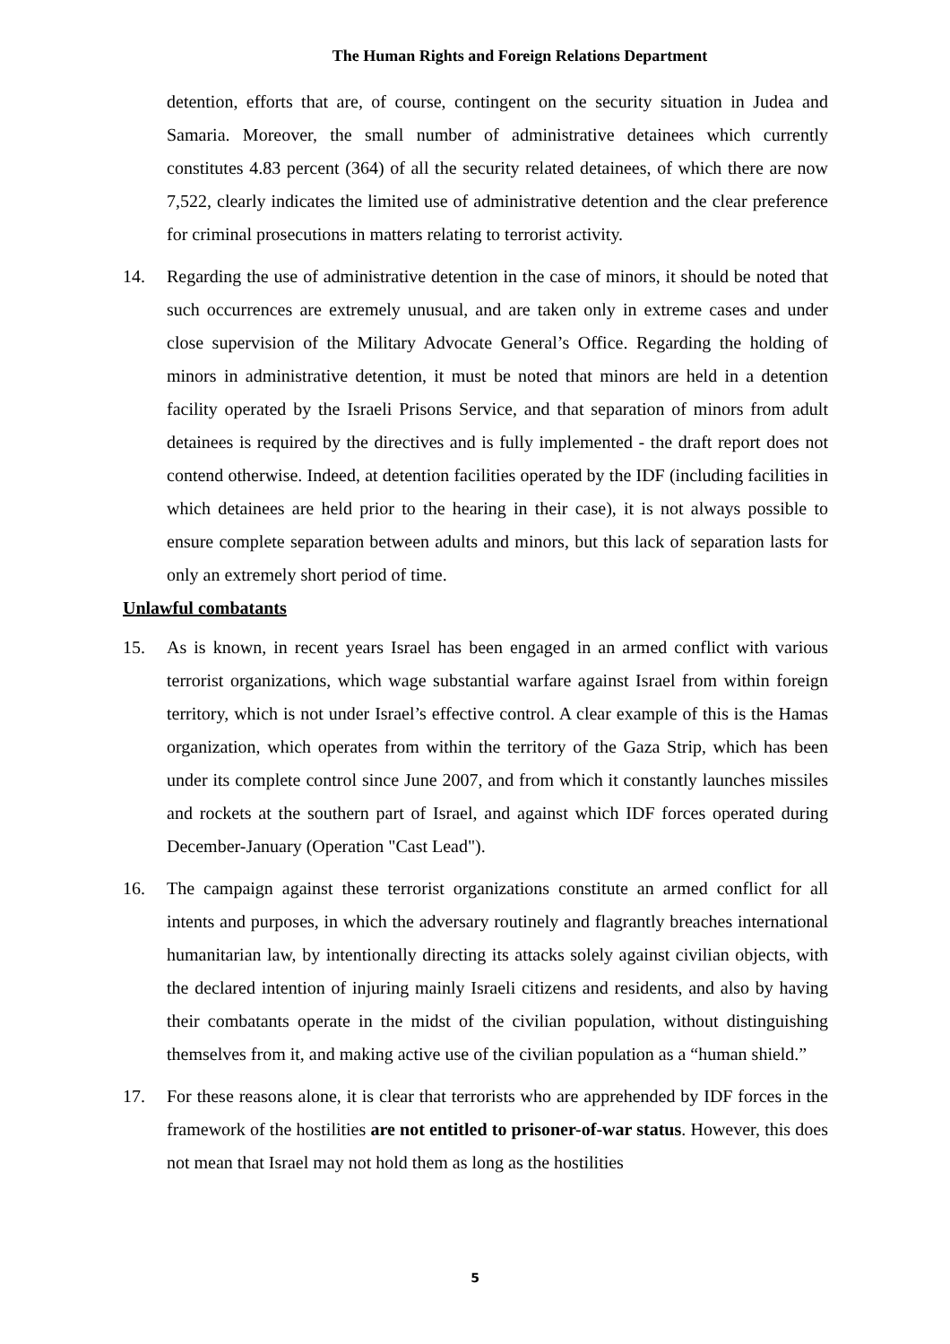The Human Rights and Foreign Relations Department
detention, efforts that are, of course, contingent on the security situation in Judea and Samaria. Moreover, the small number of administrative detainees which currently constitutes 4.83 percent (364) of all the security related detainees, of which there are now 7,522, clearly indicates the limited use of administrative detention and the clear preference for criminal prosecutions in matters relating to terrorist activity.
14. Regarding the use of administrative detention in the case of minors, it should be noted that such occurrences are extremely unusual, and are taken only in extreme cases and under close supervision of the Military Advocate General’s Office. Regarding the holding of minors in administrative detention, it must be noted that minors are held in a detention facility operated by the Israeli Prisons Service, and that separation of minors from adult detainees is required by the directives and is fully implemented - the draft report does not contend otherwise. Indeed, at detention facilities operated by the IDF (including facilities in which detainees are held prior to the hearing in their case), it is not always possible to ensure complete separation between adults and minors, but this lack of separation lasts for only an extremely short period of time.
Unlawful combatants
15. As is known, in recent years Israel has been engaged in an armed conflict with various terrorist organizations, which wage substantial warfare against Israel from within foreign territory, which is not under Israel’s effective control. A clear example of this is the Hamas organization, which operates from within the territory of the Gaza Strip, which has been under its complete control since June 2007, and from which it constantly launches missiles and rockets at the southern part of Israel, and against which IDF forces operated during December-January (Operation "Cast Lead").
16. The campaign against these terrorist organizations constitute an armed conflict for all intents and purposes, in which the adversary routinely and flagrantly breaches international humanitarian law, by intentionally directing its attacks solely against civilian objects, with the declared intention of injuring mainly Israeli citizens and residents, and also by having their combatants operate in the midst of the civilian population, without distinguishing themselves from it, and making active use of the civilian population as a “human shield.”
17. For these reasons alone, it is clear that terrorists who are apprehended by IDF forces in the framework of the hostilities are not entitled to prisoner-of-war status. However, this does not mean that Israel may not hold them as long as the hostilities
5